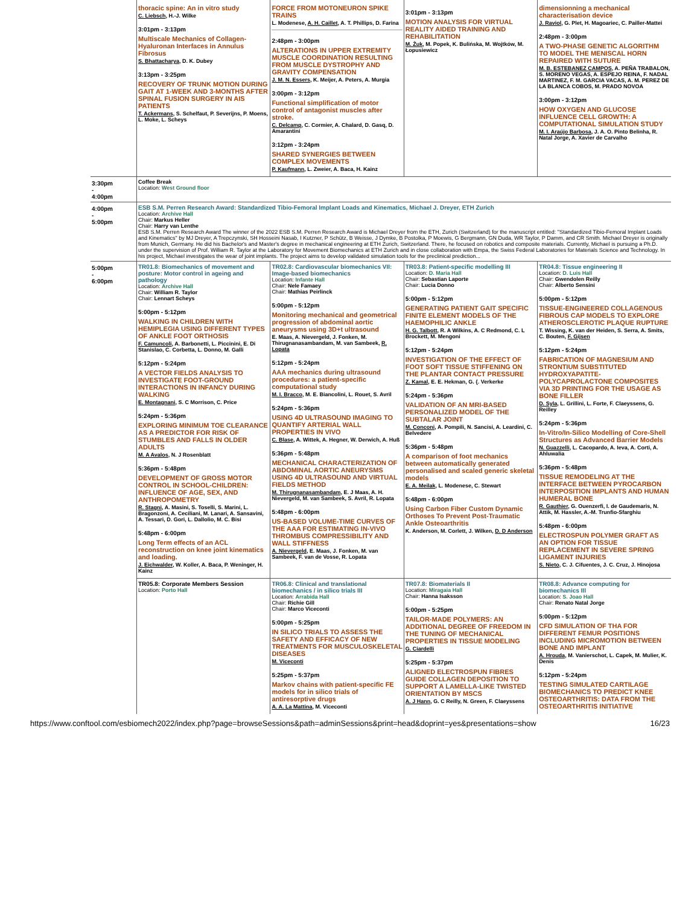| | thoracic spine: An in vitro study C. Liebsch , H.-J. Wilke 3:01pm - 3:13pm Multiscale Mechanics of Collagen-Hyaluronan Interfaces in Annulus Fibrosus S. Bhattacharya , D. K. Dubey 3:13pm - 3:25pm RECOVERY OF TRUNK MOTION DURING GAIT AT 1-WEEK AND 3-MONTHS AFTER SPINAL FUSION SURGERY IN AIS PATIENTS T. Ackermans , S. Schelfaut, P. Severijns, P. Moens, L. Moke, L. Scheys | FORCE FROM MOTONEURON SPIKE TRAINS L. Modenese, A. H. Caillet , A. T. Phillips, D. Farina 2:48pm - 3:00pm ALTERATIONS IN UPPER EXTREMITY MUSCLE COORDINATION RESULTING FROM MUSCLE DYSTROPHY AND GRAVITY COMPENSATION J. M. N. Essers , K. Meijer, A. Peters, A. Murgia 3:00pm - 3:12pm Functional simplification of motor control of antagonist muscles after stroke. C. Delcamp , C. Cormier, A. Chalard, D. Gasq, D. Amarantini 3:12pm - 3:24pm SHARED SYNERGIES BETWEEN COMPLEX MOVEMENTS P. Kaufmann , L. Zweier, A. Baca, H. Kainz | 3:01pm - 3:13pm MOTION ANALYSIS FOR VIRTUAL REALITY AIDED TRAINING AND REHABILITATION M. Żuk , M. Popek, K. Bulińska, M. Wojtków, M. Łopusiewicz | dimensionning a mechanical characterisation device J. Raviol , G. Plet, H. Magoariec, C. Pailler-Mattei 2:48pm - 3:00pm A TWO-PHASE GENETIC ALGORITHM TO MODEL THE MENISCAL HORN REPAIRED WITH SUTURE M. B. ESTEBANEZ CAMPOS , A. PEÑA TRABALON, S. MORENO VEGAS, A. ESPEJO REINA, F. NADAL MARTINEZ, F. M. GARCIA VACAS, A. M. PEREZ DE LA BLANCA COBOS, M. PRADO NOVOA 3:00pm - 3:12pm HOW OXYGEN AND GLUCOSE INFLUENCE CELL GROWTH: A COMPUTATIONAL SIMULATION STUDY M. I. Araújo Barbosa , J. A. O. Pinto Belinha, R. Natal Jorge, A. Xavier de Carvalho |
| 3:30pm - 4:00pm | Coffee Break Location: West Ground floor | | | |
| 4:00pm - 5:00pm | ESB S.M. Perren Research Award: Standardized Tibio-Femoral Implant Loads and Kinematics, Michael J. Dreyer, ETH Zurich Location: Archive Hall Chair: Markus Heller Chair: Harry van Lenthe ESB S.M. Perren Research Award The winner of the 2022 ESB S.M. Perren Research Award is Michael Dreyer from the ETH, Zurich (Switzerland) for the manuscript entitled: "Standardized Tibio-Femoral Implant Loads and Kinematics" by MJ Dreyer, A Trepczynski, SH Hosseini Nasab, I Kutzner, P Schütz, B Weisse, J Dymke, B Postolka, P Moewis, G Bergmann, GN Duda, WR Taylor, P Damm, and CR Smith. Michael Dreyer is originally from Munich, Germany. He did his Bachelor's and Master's degree in mechanical engineering at ETH Zurich, Switzerland. There, he focused on robotics and composite materials. Currently, Michael is pursuing a Ph.D. under the supervision of Prof. William R. Taylor at the Laboratory for Movement Biomechanics at ETH Zurich and in close collaboration with Empa, the Swiss Federal Laboratories for Materials Science and Technology. In his project, Michael investigates the wear of joint implants. The project aims to develop validated simulation tools for the preclinical prediction... | | | |
| 5:00pm - 6:00pm | TR01.8: Biomechanics of movement and posture: Motor control in ageing and pathology Location: Archive Hall Chair: William R. Taylor Chair: Lennart Scheys 5:00pm - 5:12pm WALKING IN CHILDREN WITH HEMIPLEGIA USING DIFFERENT TYPES OF ANKLE FOOT ORTHOSIS F. Camuncoli , A. Barbonetti, L. Piccinini, E. Di Stanislao, C. Corbetta, L. Donno, M. Galli 5:12pm - 5:24pm A VECTOR FIELDS ANALYSIS TO INVESTIGATE FOOT-GROUND INTERACTIONS IN INFANCY DURING WALKING E. Montagnani , S. C Morrison, C. Price 5:24pm - 5:36pm EXPLORING MINIMUM TOE CLEARANCE AS A PREDICTOR FOR RISK OF STUMBLES AND FALLS IN OLDER ADULTS M. A Avalos , N. J Rosenblatt 5:36pm - 5:48pm DEVELOPMENT OF GROSS MOTOR CONTROL IN SCHOOL-CHILDREN: INFLUENCE OF AGE, SEX, AND ANTHROPOMETRY R. Stagni , A. Masini, S. Toselli, S. Marini, L. Bragonzoni, A. Ceciliani, M. Lanari, A. Sansavini, A. Tessari, D. Gori, L. Dallolio, M. C. Bisi 5:48pm - 6:00pm Long Term effects of an ACL reconstruction on knee joint kinematics and loading. J. Eichwalder , W. Koller, A. Baca, P. Weninger, H. Kainz | TR02.8: Cardiovascular biomechanics VII: Image-based biomechanics Location: Infante Hall Chair: Nele Famaey Chair: Mathias Peirlinck 5:00pm - 5:12pm Monitoring mechanical and geometrical progression of abdominal aortic aneurysms using 3D+t ultrasound E. Maas, A. Nievergeld, J. Fonken, M. Thirugnanasambandam, M. van Sambeek, R. Lopata 5:12pm - 5:24pm AAA mechanics during ultrasound procedures: a patient-specific computational study M. I. Bracco , M. E. Biancolini, L. Rouet, S. Avril 5:24pm - 5:36pm USING 4D ULTRASOUND IMAGING TO QUANTIFY ARTERIAL WALL PROPERTIES IN VIVO C. Blase , A. Wittek, A. Hegner, W. Derwich, A. Huß 5:36pm - 5:48pm MECHANICAL CHARACTERIZATION OF ABDOMINAL AORTIC ANEURYSMS USING 4D ULTRASOUND AND VIRTUAL FIELDS METHOD M. Thirugnanasambandam , E. J Maas, A. H. Nievergeld, M. van Sambeek, S. Avril, R. Lopata 5:48pm - 6:00pm US-BASED VOLUME-TIME CURVES OF THE AAA FOR ESTIMATING IN-VIVO THROMBUS COMPRESSIBILITY AND WALL STIFFNESS A. Nievergeld , E. Maas, J. Fonken, M. van Sambeek, F. van de Vosse, R. Lopata | TR03.8: Patient-specific modelling III Location: D. Maria Hall Chair: Sebastian Laporte Chair: Lucia Donno 5:00pm - 5:12pm GENERATING PATIENT GAIT SPECIFIC FINITE ELEMENT MODELS OF THE HAEMOPHILIC ANKLE H. G. Talbott , R. A Wilkins, A. C Redmond, C. L Brockett, M. Mengoni 5:12pm - 5:24pm INVESTIGATION OF THE EFFECT OF FOOT SOFT TISSUE STIFFENING ON THE PLANTAR CONTACT PRESSURE Z. Kamal , E. E. Hekman, G. {. Verkerke 5:24pm - 5:36pm VALIDATION OF AN MRI-BASED PERSONALIZED MODEL OF THE SUBTALAR JOINT M. Conconi , A. Pompili, N. Sancisi, A. Leardini, C. Belvedere 5:36pm - 5:48pm A comparison of foot mechanics between automatically generated personalised and scaled generic skeletal models E. A. Meilak , L. Modenese, C. Stewart 5:48pm - 6:00pm Using Carbon Fiber Custom Dynamic Orthoses To Prevent Post-Traumatic Ankle Osteoarthritis K. Anderson, M. Corlett, J. Wilken, D. D Anderson | TR04.8: Tissue engineering II Location: D. Luis Hall Chair: Gwendolen Reilly Chair: Alberto Sensini 5:00pm - 5:12pm TISSUE-ENGINEERED COLLAGENOUS FIBROUS CAP MODELS TO EXPLORE ATHEROSCLEROTIC PLAQUE RUPTURE T. Wissing, K. van der Heiden, S. Serra, A. Smits, C. Bouten, F. Gijsen 5:12pm - 5:24pm FABRICATION OF MAGNESIUM AND STRONTIUM SUBSTITUTED HYDROXYAPATITE-POLYCAPROLACTONE COMPOSITES VIA 3D PRINTING FOR THE USAGE AS BONE FILLER D. Syla , L. Grillini, L. Forte, F. Claeyssens, G. Reilley 5:24pm - 5:36pm In-Vitro/In-Silico Modelling of Core-Shell Structures as Advanced Barrier Models N. Guazzelli , L. Cacopardo, A. Ieva, A. Corti, A. Ahluwalia 5:36pm - 5:48pm TISSUE REMODELING AT THE INTERFACE BETWEEN PYROCARBON INTERPOSITION IMPLANTS AND HUMAN HUMERAL BONE R. Gauthier , G. Ouenzerfi, I. de Gaudemaris, N. Attik, M. Hassler, A.-M. Trunfio-Sfarghiu 5:48pm - 6:00pm ELECTROSPUN POLYMER GRAFT AS AN OPTION FOR TISSUE REPLACEMENT IN SEVERE SPRING LIGAMENT INJURIES S. Nieto , C. J. Cifuentes, J. C. Cruz, J. Hinojosa |
| | TR05.8: Corporate Members Session Location: Porto Hall | TR06.8: Clinical and translational biomechanics / in silico trials III Location: Arrabida Hall Chair: Richie Gill Chair: Marco Viceconti 5:00pm - 5:25pm IN SILICO TRIALS TO ASSESS THE SAFETY AND EFFICACY OF NEW TREATMENTS FOR MUSCULOSKELETAL DISEASES M. Viceconti 5:25pm - 5:37pm Markov chains with patient-specific FE models for in silico trials of antiresorptive drugs A. A. La Mattina , M. Viceconti | TR07.8: Biomaterials II Location: Miragaia Hall Chair: Hanna Isaksson 5:00pm - 5:25pm TAILOR-MADE POLYMERS: AN ADDITIONAL DEGREE OF FREEDOM IN THE TUNING OF MECHANICAL PROPERTIES IN TISSUE MODELING G. Ciardelli 5:25pm - 5:37pm ALIGNED ELECTROSPUN FIBRES GUIDE COLLAGEN DEPOSITION TO SUPPORT A LAMELLA-LIKE TWISTED ORIENTATION BY MSCS A. J Hann , G. C Reilly, N. Green, F. Claeyssens | TR08.8: Advance computing for biomechanics III Location: S. Joao Hall Chair: Renato Natal Jorge 5:00pm - 5:12pm CFD SIMULATION OF THA FOR DIFFERENT FEMUR POSITIONS INCLUDING MICROMOTION BETWEEN BONE AND IMPLANT A. Hrouda , M. Vanierschot, L. Capek, M. Mulier, K. Denis 5:12pm - 5:24pm TESTING SIMULATED CARTILAGE BIOMECHANICS TO PREDICT KNEE OSTEOARTHRITIS: DATA FROM THE OSTEOARTHRITIS INITIATIVE |
https://www.conftool.com/esbiomech2022/index.php?page=browseSessions&path=adminSessions&print=head&doprint=yes&presentations=show 16/23